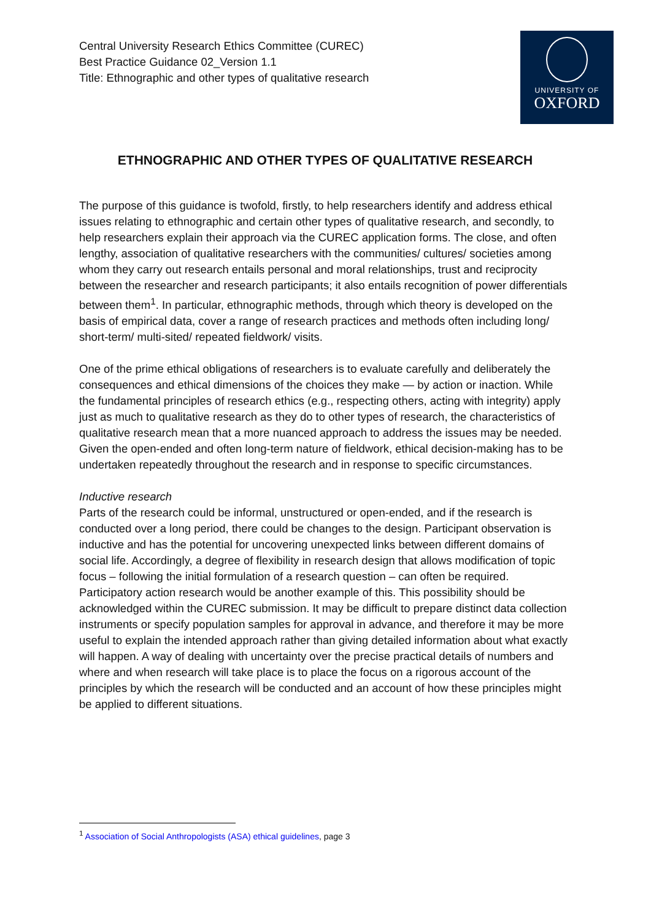Central University Research Ethics Committee (CUREC)
Best Practice Guidance 02_Version 1.1
Title: Ethnographic and other types of qualitative research
UNIVERSITY OF
OXFORD
ETHNOGRAPHIC AND OTHER TYPES OF QUALITATIVE RESEARCH
The purpose of this guidance is twofold, firstly, to help researchers identify and address ethical issues relating to ethnographic and certain other types of qualitative research, and secondly, to help researchers explain their approach via the CUREC application forms. The close, and often lengthy, association of qualitative researchers with the communities/ cultures/ societies among whom they carry out research entails personal and moral relationships, trust and reciprocity between the researcher and research participants; it also entails recognition of power differentials between them<sup>1</sup>. In particular, ethnographic methods, through which theory is developed on the basis of empirical data, cover a range of research practices and methods often including long/ short-term/ multi-sited/ repeated fieldwork/ visits.
One of the prime ethical obligations of researchers is to evaluate carefully and deliberately the consequences and ethical dimensions of the choices they make — by action or inaction. While the fundamental principles of research ethics (e.g., respecting others, acting with integrity) apply just as much to qualitative research as they do to other types of research, the characteristics of qualitative research mean that a more nuanced approach to address the issues may be needed. Given the open-ended and often long-term nature of fieldwork, ethical decision-making has to be undertaken repeatedly throughout the research and in response to specific circumstances.
Inductive research
Parts of the research could be informal, unstructured or open-ended, and if the research is conducted over a long period, there could be changes to the design. Participant observation is inductive and has the potential for uncovering unexpected links between different domains of social life. Accordingly, a degree of flexibility in research design that allows modification of topic focus – following the initial formulation of a research question – can often be required. Participatory action research would be another example of this. This possibility should be acknowledged within the CUREC submission. It may be difficult to prepare distinct data collection instruments or specify population samples for approval in advance, and therefore it may be more useful to explain the intended approach rather than giving detailed information about what exactly will happen. A way of dealing with uncertainty over the precise practical details of numbers and where and when research will take place is to place the focus on a rigorous account of the principles by which the research will be conducted and an account of how these principles might be applied to different situations.
<sup>1</sup> Association of Social Anthropologists (ASA) ethical guidelines, page 3